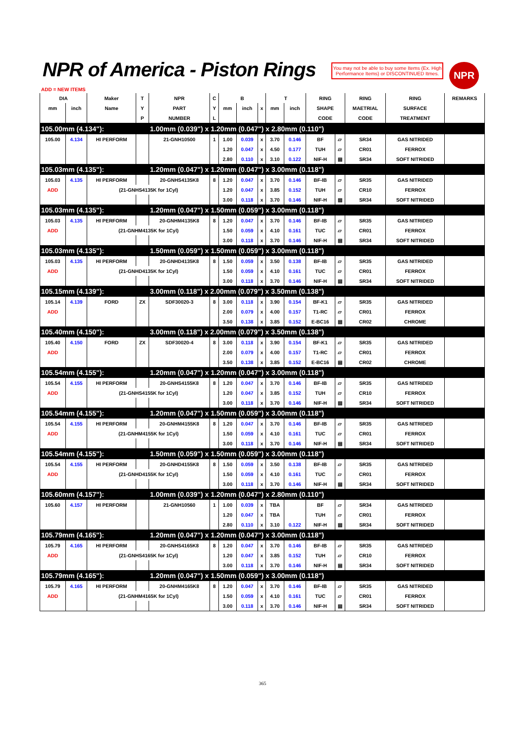NPR of America - Piston Rings
You may not be able to buy some Items (Ex. High Performance Items) or DISCONTINUED Itmes.
NPR
ADD = NEW ITEMS
| DIA | | Maker | T | NPR | C | B | | | T | | RING | | RING | RING | REMARKS |
| --- | --- | --- | --- | --- | --- | --- | --- | --- | --- | --- | --- | --- | --- | --- | --- |
| mm | inch | Name | Y | PART | Y | mm | inch | x | mm | inch | SHAPE | | MAETRIAL | SURFACE | |
| | | | P | NUMBER | L | | | | | | CODE | | CODE | TREATMENT | |
| 105.00mm (4.134"): | | | | 1.00mm (0.039") x 1.20mm (0.047") x 2.80mm (0.110") | | | | | | | | | | | |
| 105.00 | 4.134 | HI PERFORM | | 21-GNH10500 | 1 | 1.00 | 0.039 | x | 3.70 | 0.146 | BF | ▱ | SR34 | GAS NITRIDED | |
| | | | | | | 1.20 | 0.047 | x | 4.50 | 0.177 | TUH | ▱ | CR01 | FERROX | |
| | | | | | | 2.80 | 0.110 | x | 3.10 | 0.122 | NIF-H | ▤ | SR34 | SOFT NITRIDED | |
| 105.03mm (4.135"): | | | | 1.20mm (0.047") x 1.20mm (0.047") x 3.00mm (0.118") | | | | | | | | | | | |
| 105.03 | 4.135 | HI PERFORM | | 20-GNHS4135K8 | 8 | 1.20 | 0.047 | x | 3.70 | 0.146 | BF-IB | ▱ | SR35 | GAS NITRIDED | |
| ADD | | (21-GNHS4135K for 1Cyl) | | | | 1.20 | 0.047 | x | 3.85 | 0.152 | TUH | ▱ | CR10 | FERROX | |
| | | | | | | 3.00 | 0.118 | x | 3.70 | 0.146 | NIF-H | ▤ | SR34 | SOFT NITRIDED | |
| 105.03mm (4.135"): | | | | 1.20mm (0.047") x 1.50mm (0.059") x 3.00mm (0.118") | | | | | | | | | | | |
| 105.03 | 4.135 | HI PERFORM | | 20-GNHM4135K8 | 8 | 1.20 | 0.047 | x | 3.70 | 0.146 | BF-IB | ▱ | SR35 | GAS NITRIDED | |
| ADD | | (21-GNHM4135K for 1Cyl) | | | | 1.50 | 0.059 | x | 4.10 | 0.161 | TUC | ▱ | CR01 | FERROX | |
| | | | | | | 3.00 | 0.118 | x | 3.70 | 0.146 | NIF-H | ▤ | SR34 | SOFT NITRIDED | |
| 105.03mm (4.135"): | | | | 1.50mm (0.059") x 1.50mm (0.059") x 3.00mm (0.118") | | | | | | | | | | | |
| 105.03 | 4.135 | HI PERFORM | | 20-GNHD4135K8 | 8 | 1.50 | 0.059 | x | 3.50 | 0.138 | BF-IB | ▱ | SR35 | GAS NITRIDED | |
| ADD | | (21-GNHD4135K for 1Cyl) | | | | 1.50 | 0.059 | x | 4.10 | 0.161 | TUC | ▱ | CR01 | FERROX | |
| | | | | | | 3.00 | 0.118 | x | 3.70 | 0.146 | NIF-H | ▤ | SR34 | SOFT NITRIDED | |
| 105.15mm (4.139"): | | | | 3.00mm (0.118") x 2.00mm (0.079") x 3.50mm (0.138") | | | | | | | | | | | |
| 105.14 | 4.139 | FORD | ZX | SDF30020-3 | 8 | 3.00 | 0.118 | x | 3.90 | 0.154 | BF-K1 | ▱ | SR35 | GAS NITRIDED | |
| ADD | | | | | | 2.00 | 0.079 | x | 4.00 | 0.157 | T1-RC | ▱ | CR01 | FERROX | |
| | | | | | | 3.50 | 0.138 | x | 3.85 | 0.152 | E-BC16 | ▤ | CR02 | CHROME | |
| 105.40mm (4.150"): | | | | 3.00mm (0.118") x 2.00mm (0.079") x 3.50mm (0.138") | | | | | | | | | | | |
| 105.40 | 4.150 | FORD | ZX | SDF30020-4 | 8 | 3.00 | 0.118 | x | 3.90 | 0.154 | BF-K1 | ▱ | SR35 | GAS NITRIDED | |
| ADD | | | | | | 2.00 | 0.079 | x | 4.00 | 0.157 | T1-RC | ▱ | CR01 | FERROX | |
| | | | | | | 3.50 | 0.138 | x | 3.85 | 0.152 | E-BC16 | ▤ | CR02 | CHROME | |
| 105.54mm (4.155"): | | | | 1.20mm (0.047") x 1.20mm (0.047") x 3.00mm (0.118") | | | | | | | | | | | |
| 105.54 | 4.155 | HI PERFORM | | 20-GNHS4155K8 | 8 | 1.20 | 0.047 | x | 3.70 | 0.146 | BF-IB | ▱ | SR35 | GAS NITRIDED | |
| ADD | | (21-GNHS4155K for 1Cyl) | | | | 1.20 | 0.047 | x | 3.85 | 0.152 | TUH | ▱ | CR10 | FERROX | |
| | | | | | | 3.00 | 0.118 | x | 3.70 | 0.146 | NIF-H | ▤ | SR34 | SOFT NITRIDED | |
| 105.54mm (4.155"): | | | | 1.20mm (0.047") x 1.50mm (0.059") x 3.00mm (0.118") | | | | | | | | | | | |
| 105.54 | 4.155 | HI PERFORM | | 20-GNHM4155K8 | 8 | 1.20 | 0.047 | x | 3.70 | 0.146 | BF-IB | ▱ | SR35 | GAS NITRIDED | |
| ADD | | (21-GNHM4155K for 1Cyl) | | | | 1.50 | 0.059 | x | 4.10 | 0.161 | TUC | ▱ | CR01 | FERROX | |
| | | | | | | 3.00 | 0.118 | x | 3.70 | 0.146 | NIF-H | ▤ | SR34 | SOFT NITRIDED | |
| 105.54mm (4.155"): | | | | 1.50mm (0.059") x 1.50mm (0.059") x 3.00mm (0.118") | | | | | | | | | | | |
| 105.54 | 4.155 | HI PERFORM | | 20-GNHD4155K8 | 8 | 1.50 | 0.059 | x | 3.50 | 0.138 | BF-IB | ▱ | SR35 | GAS NITRIDED | |
| ADD | | (21-GNHD4155K for 1Cyl) | | | | 1.50 | 0.059 | x | 4.10 | 0.161 | TUC | ▱ | CR01 | FERROX | |
| | | | | | | 3.00 | 0.118 | x | 3.70 | 0.146 | NIF-H | ▤ | SR34 | SOFT NITRIDED | |
| 105.60mm (4.157"): | | | | 1.00mm (0.039") x 1.20mm (0.047") x 2.80mm (0.110") | | | | | | | | | | | |
| 105.60 | 4.157 | HI PERFORM | | 21-GNH10560 | 1 | 1.00 | 0.039 | x | TBA | | BF | ▱ | SR34 | GAS NITRIDED | |
| | | | | | | 1.20 | 0.047 | x | TBA | | TUH | ▱ | CR01 | FERROX | |
| | | | | | | 2.80 | 0.110 | x | 3.10 | 0.122 | NIF-H | ▤ | SR34 | SOFT NITRIDED | |
| 105.79mm (4.165"): | | | | 1.20mm (0.047") x 1.20mm (0.047") x 3.00mm (0.118") | | | | | | | | | | | |
| 105.79 | 4.165 | HI PERFORM | | 20-GNHS4165K8 | 8 | 1.20 | 0.047 | x | 3.70 | 0.146 | BF-IB | ▱ | SR35 | GAS NITRIDED | |
| ADD | | (21-GNHS4165K for 1Cyl) | | | | 1.20 | 0.047 | x | 3.85 | 0.152 | TUH | ▱ | CR10 | FERROX | |
| | | | | | | 3.00 | 0.118 | x | 3.70 | 0.146 | NIF-H | ▤ | SR34 | SOFT NITRIDED | |
| 105.79mm (4.165"): | | | | 1.20mm (0.047") x 1.50mm (0.059") x 3.00mm (0.118") | | | | | | | | | | | |
| 105.79 | 4.165 | HI PERFORM | | 20-GNHM4165K8 | 8 | 1.20 | 0.047 | x | 3.70 | 0.146 | BF-IB | ▱ | SR35 | GAS NITRIDED | |
| ADD | | (21-GNHM4165K for 1Cyl) | | | | 1.50 | 0.059 | x | 4.10 | 0.161 | TUC | ▱ | CR01 | FERROX | |
| | | | | | | 3.00 | 0.118 | x | 3.70 | 0.146 | NIF-H | ▤ | SR34 | SOFT NITRIDED | |
365